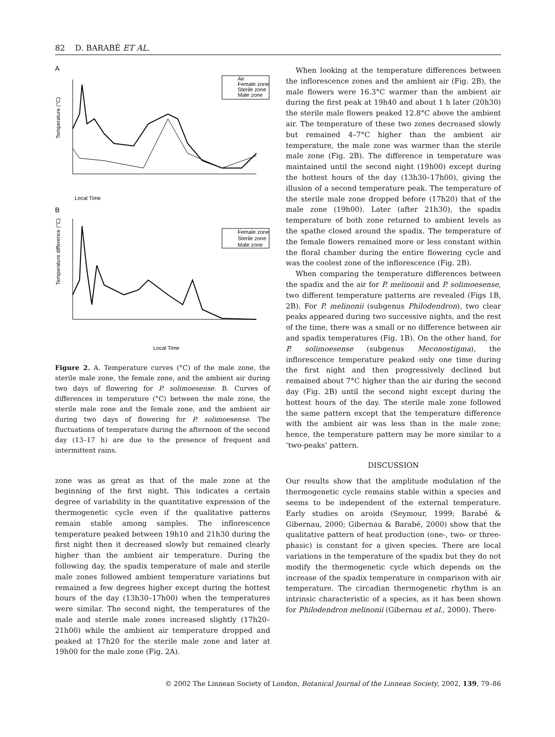82 D. BARABÉ ET AL.
A
Local Time
Air
Female zone
Sterile zone
Male zone
Temperature (°C)
B
Local Time
Female zone
Sterile zone
Male zone
Temperature difference (°C)
Figure 2. A. Temperature curves (°C) of the male zone, the sterile male zone, the female zone, and the ambient air during two days of flowering for P. solimoesense. B. Curves of differences in temperature (°C) between the male zone, the sterile male zone and the female zone, and the ambient air during two days of flowering for P. solimoesense. The fluctuations of temperature during the afternoon of the second day (13–17 h) are due to the presence of frequent and intermittent rains.
zone was as great as that of the male zone at the beginning of the first night. This indicates a certain degree of variability in the quantitative expression of the thermogenetic cycle even if the qualitative patterns remain stable among samples. The inflorescence temperature peaked between 19h10 and 21h30 during the first night then it decreased slowly but remained clearly higher than the ambient air temperature. During the following day, the spadix temperature of male and sterile male zones followed ambient temperature variations but remained a few degrees higher except during the hottest hours of the day (13h30–17h00) when the temperatures were similar. The second night, the temperatures of the male and sterile male zones increased slightly (17h20–21h00) while the ambient air temperature dropped and peaked at 17h20 for the sterile male zone and later at 19h00 for the male zone (Fig. 2A).
When looking at the temperature differences between the inflorescence zones and the ambient air (Fig. 2B), the male flowers were 16.3°C warmer than the ambient air during the first peak at 19h40 and about 1 h later (20h30) the sterile male flowers peaked 12.8°C above the ambient air. The temperature of these two zones decreased slowly but remained 4–7°C higher than the ambient air temperature, the male zone was warmer than the sterile male zone (Fig. 2B). The difference in temperature was maintained until the second night (19h00) except during the hottest hours of the day (13h30–17h00), giving the illusion of a second temperature peak. The temperature of the sterile male zone dropped before (17h20) that of the male zone (19h00). Later (after 21h30), the spadix temperature of both zone returned to ambient levels as the spathe closed around the spadix. The temperature of the female flowers remained more or less constant within the floral chamber during the entire flowering cycle and was the coolest zone of the inflorescence (Fig. 2B).
When comparing the temperature differences between the spadix and the air for P. melinonii and P. solimoesense, two different temperature patterns are revealed (Figs 1B, 2B). For P. melinonii (subgenus Philodendron), two clear peaks appeared during two successive nights, and the rest of the time, there was a small or no difference between air and spadix temperatures (Fig. 1B). On the other hand, for P. solimoesense (subgenus Meconostigma), the inflorescence temperature peaked only one time during the first night and then progressively declined but remained about 7°C higher than the air during the second day (Fig. 2B) until the second night except during the hottest hours of the day. The sterile male zone followed the same pattern except that the temperature difference with the ambient air was less than in the male zone; hence, the temperature pattern may be more similar to a ‘two-peaks’ pattern.
DISCUSSION
Our results show that the amplitude modulation of the thermogenetic cycle remains stable within a species and seems to be independent of the external temperature. Early studies on aroids (Seymour, 1999; Barabé & Gibernau, 2000; Gibernau & Barabé, 2000) show that the qualitative pattern of heat production (one-, two- or three-phasic) is constant for a given species. There are local variations in the temperature of the spadix but they do not modify the thermogenetic cycle which depends on the increase of the spadix temperature in comparison with air temperature. The circadian thermogenetic rhythm is an intrinsic characteristic of a species, as it has been shown for Philodendron melinonii (Gibernau et al., 2000). There-
© 2002 The Linnean Society of London, Botanical Journal of the Linnean Society, 2002, 139, 79–86